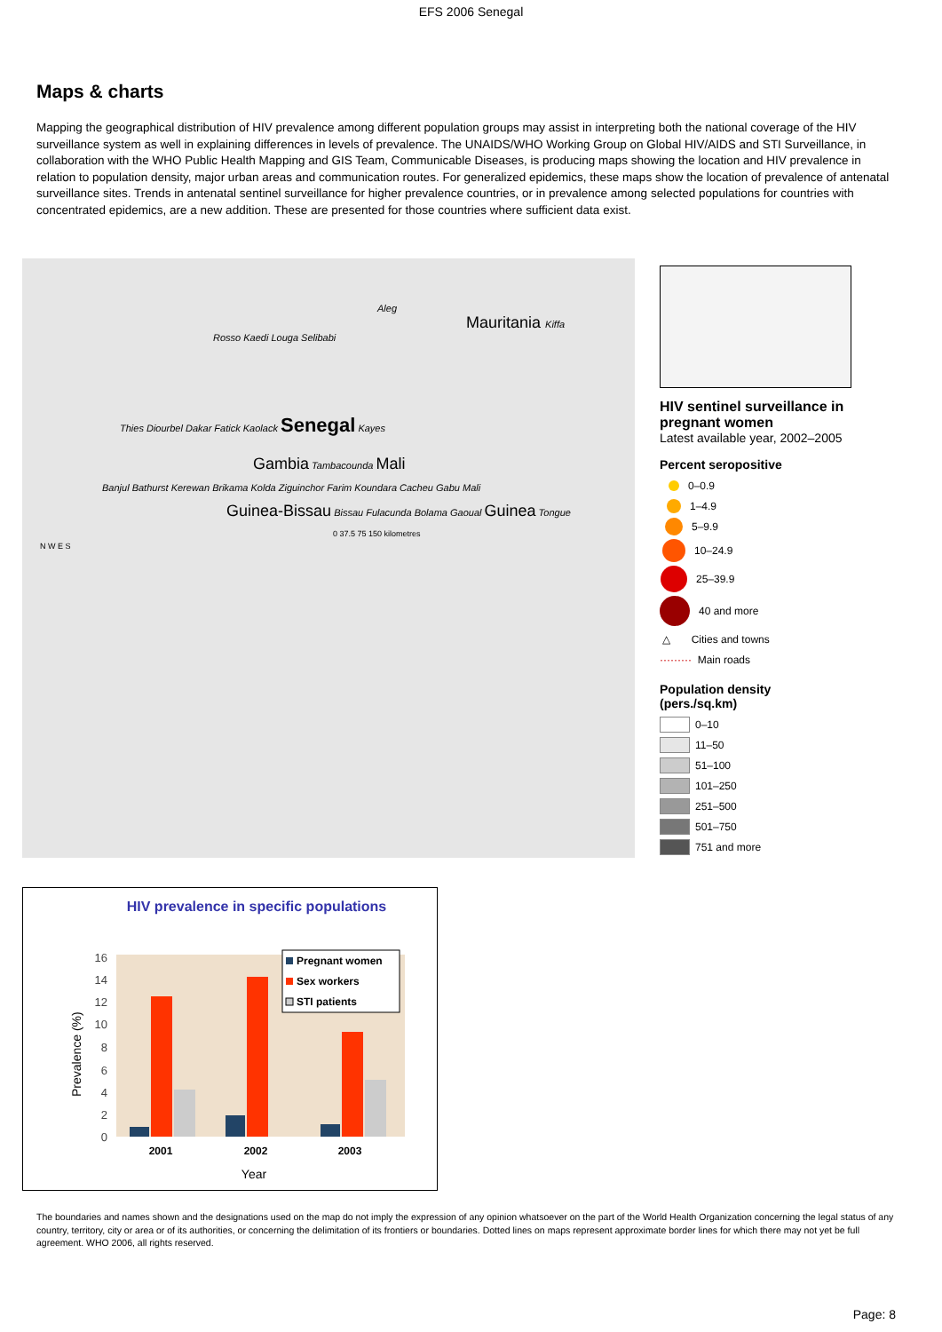EFS 2006 Senegal
Maps & charts
Mapping the geographical distribution of HIV prevalence among different population groups may assist in interpreting both the national coverage of the HIV surveillance system as well in explaining differences in levels of prevalence. The UNAIDS/WHO Working Group on Global HIV/AIDS and STI Surveillance, in collaboration with the WHO Public Health Mapping and GIS Team, Communicable Diseases, is producing maps showing the location and HIV prevalence in relation to population density, major urban areas and communication routes. For generalized epidemics, these maps show the location of prevalence of antenatal surveillance sites. Trends in antenatal sentinel surveillance for higher prevalence countries, or in prevalence among selected populations for countries with concentrated epidemics, are a new addition. These are presented for those countries where sufficient data exist.
Aleg
Mauritania Kiffa
Rosso Kaedi Louga Selibabi
Thies Diourbel Dakar Fatick Kaolack Senegal Kayes
Gambia Tambacounda Mali
Banjul Bathurst Kerewan Brikama Kolda Ziguinchor Farim Koundara Cacheu Gabu Mali
Guinea-Bissau Bissau Fulacunda Bolama Gaoual Guinea Tongue
0 37.5 75 150 kilometres
N W E S
HIV sentinel surveillance in pregnant women
Latest available year, 2002–2005
Percent seropositive
0–0.9
1–4.9
5–9.9
10–24.9
25–39.9
40 and more
△ Cities and towns
········· Main roads
Population density
(pers./sq.km)
0–10
11–50
51–100
101–250
251–500
501–750
751 and more
HIV prevalence in specific populations
0
2
4
6
8
10
12
14
16
2001
2002
2003
Year
Prevalence (%)
Pregnant women
Sex workers
STI patients
The boundaries and names shown and the designations used on the map do not imply the expression of any opinion whatsoever on the part of the World Health Organization concerning the legal status of any country, territory, city or area or of its authorities, or concerning the delimitation of its frontiers or boundaries. Dotted lines on maps represent approximate border lines for which there may not yet be full agreement. WHO 2006, all rights reserved.
Page: 8